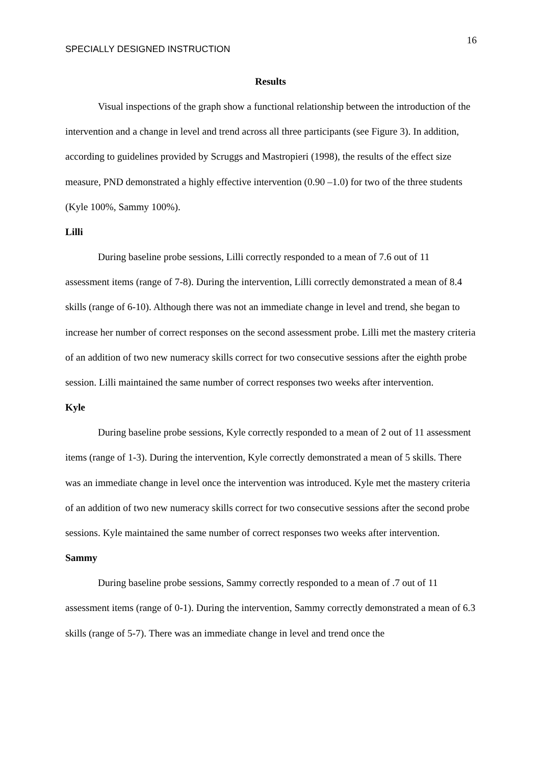16
SPECIALLY DESIGNED INSTRUCTION
Results
Visual inspections of the graph show a functional relationship between the introduction of the intervention and a change in level and trend across all three participants (see Figure 3). In addition, according to guidelines provided by Scruggs and Mastropieri (1998), the results of the effect size measure, PND demonstrated a highly effective intervention (0.90 –1.0) for two of the three students (Kyle 100%, Sammy 100%).
Lilli
During baseline probe sessions, Lilli correctly responded to a mean of 7.6 out of 11 assessment items (range of 7-8). During the intervention, Lilli correctly demonstrated a mean of 8.4 skills (range of 6-10). Although there was not an immediate change in level and trend, she began to increase her number of correct responses on the second assessment probe. Lilli met the mastery criteria of an addition of two new numeracy skills correct for two consecutive sessions after the eighth probe session. Lilli maintained the same number of correct responses two weeks after intervention.
Kyle
During baseline probe sessions, Kyle correctly responded to a mean of 2 out of 11 assessment items (range of 1-3). During the intervention, Kyle correctly demonstrated a mean of 5 skills. There was an immediate change in level once the intervention was introduced. Kyle met the mastery criteria of an addition of two new numeracy skills correct for two consecutive sessions after the second probe sessions. Kyle maintained the same number of correct responses two weeks after intervention.
Sammy
During baseline probe sessions, Sammy correctly responded to a mean of .7 out of 11 assessment items (range of 0-1). During the intervention, Sammy correctly demonstrated a mean of 6.3 skills (range of 5-7). There was an immediate change in level and trend once the